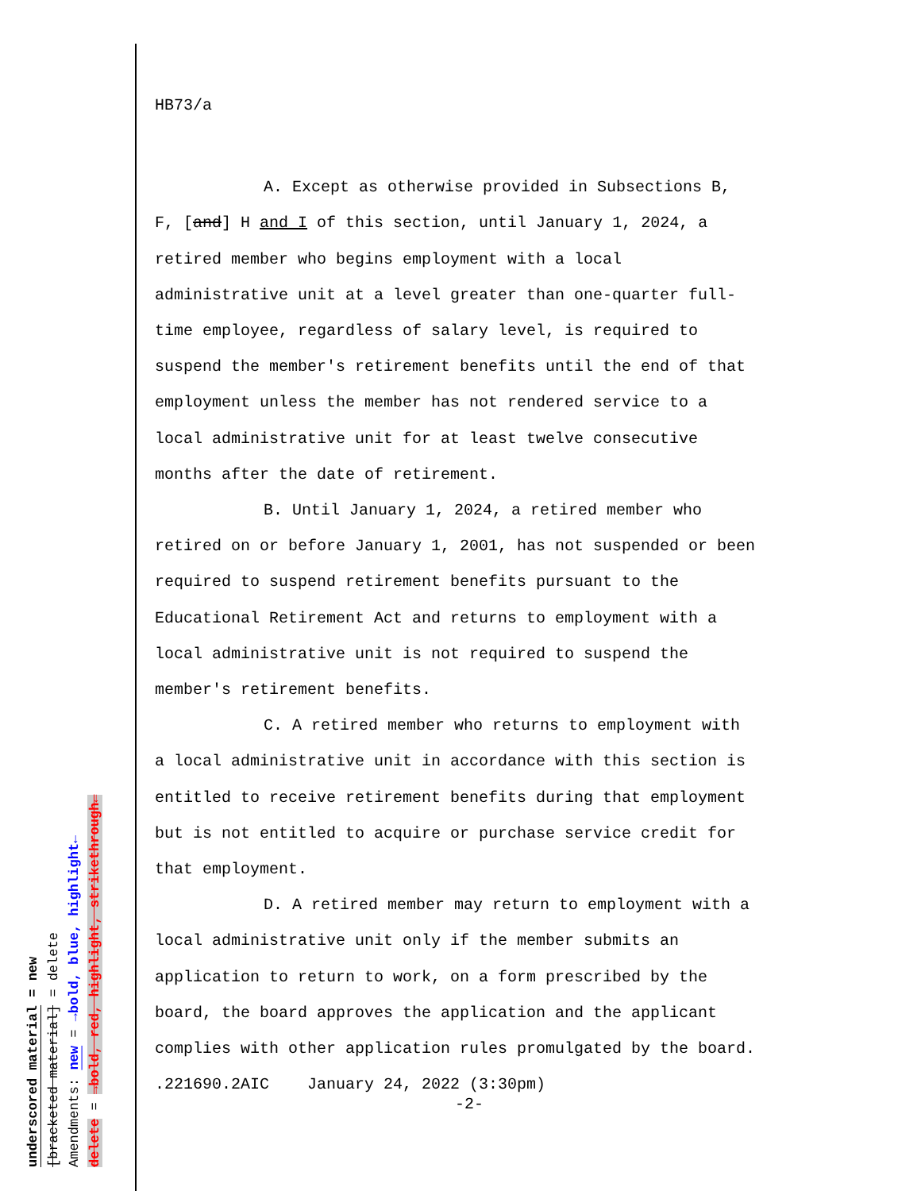underscored material = new
[bracketed material] = delete
Amendments: new = →bold, blue, highlight←
delete = →bold, red, highlight, strikethrough←
HB73/a
A. Except as otherwise provided in Subsections B,
F, [and] H and I of this section, until January 1, 2024, a
retired member who begins employment with a local
administrative unit at a level greater than one-quarter full-
time employee, regardless of salary level, is required to
suspend the member's retirement benefits until the end of that
employment unless the member has not rendered service to a
local administrative unit for at least twelve consecutive
months after the date of retirement.
B. Until January 1, 2024, a retired member who
retired on or before January 1, 2001, has not suspended or been
required to suspend retirement benefits pursuant to the
Educational Retirement Act and returns to employment with a
local administrative unit is not required to suspend the
member's retirement benefits.
C. A retired member who returns to employment with
a local administrative unit in accordance with this section is
entitled to receive retirement benefits during that employment
but is not entitled to acquire or purchase service credit for
that employment.
D. A retired member may return to employment with a
local administrative unit only if the member submits an
application to return to work, on a form prescribed by the
board, the board approves the application and the applicant
complies with other application rules promulgated by the board.
.221690.2AIC January 24, 2022 (3:30pm)
-2-